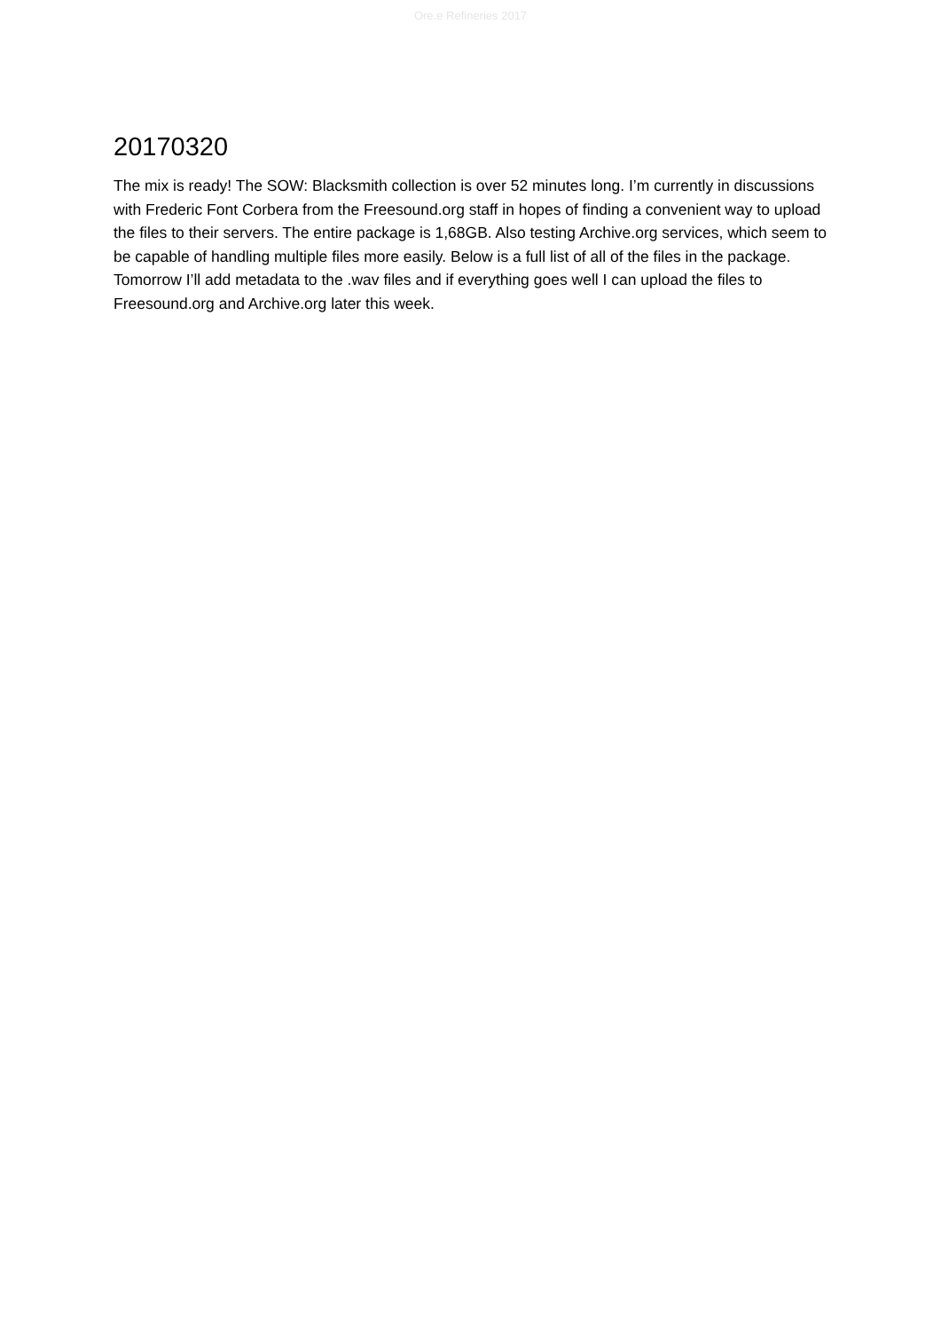Ore.e Refineries 2017
20170320
The mix is ready! The SOW: Blacksmith collection is over 52 minutes long. I’m currently in discussions with Frederic Font Corbera from the Freesound.org staff in hopes of finding a convenient way to upload the files to their servers. The entire package is 1,68GB. Also testing Archive.org services, which seem to be capable of handling multiple files more easily. Below is a full list of all of the files in the package. Tomorrow I’ll add metadata to the .wav files and if everything goes well I can upload the files to Freesound.org and Archive.org later this week.